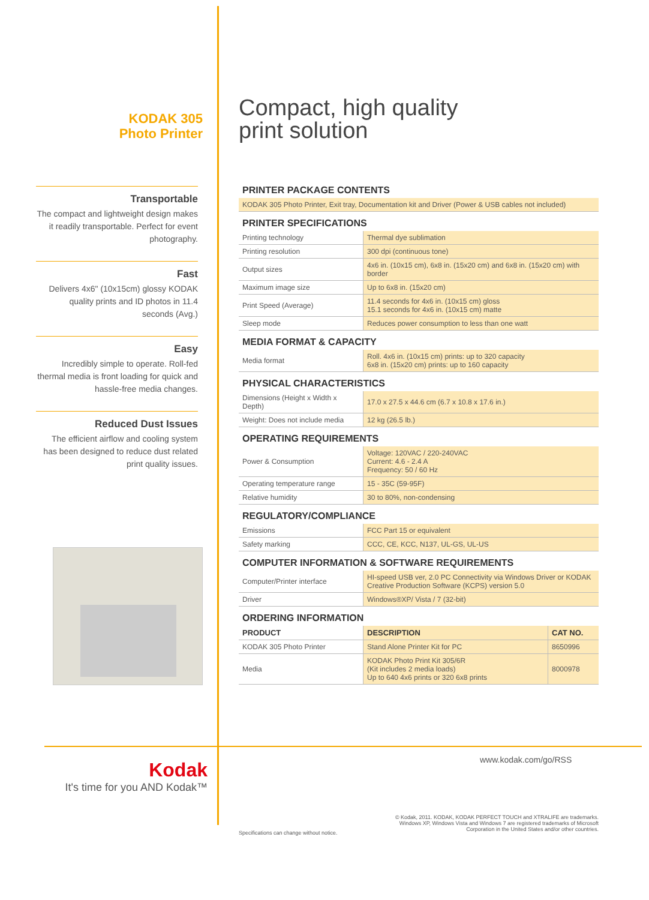KODAK 305
Photo Printer
Transportable
The compact and lightweight design makes it readily transportable. Perfect for event photography.
Fast
Delivers 4x6" (10x15cm) glossy KODAK quality prints and ID photos in 11.4 seconds (Avg.)
Easy
Incredibly simple to operate. Roll-fed thermal media is front loading for quick and hassle-free media changes.
Reduced Dust Issues
The efficient airflow and cooling system has been designed to reduce dust related print quality issues.
Compact, high quality
print solution
PRINTER PACKAGE CONTENTS
| KODAK 305 Photo Printer, Exit tray, Documentation kit and Driver (Power & USB cables not included) |
PRINTER SPECIFICATIONS
| Printing technology | Thermal dye sublimation |
| Printing resolution | 300 dpi (continuous tone) |
| Output sizes | 4x6 in. (10x15 cm), 6x8 in. (15x20 cm) and 6x8 in. (15x20 cm) with border |
| Maximum image size | Up to 6x8 in. (15x20 cm) |
| Print Speed (Average) | 11.4 seconds for 4x6 in. (10x15 cm) gloss 15.1 seconds for 4x6 in. (10x15 cm) matte |
| Sleep mode | Reduces power consumption to less than one watt |
MEDIA FORMAT & CAPACITY
| Media format | Roll. 4x6 in. (10x15 cm) prints: up to 320 capacity 6x8 in. (15x20 cm) prints: up to 160 capacity |
PHYSICAL CHARACTERISTICS
| Dimensions (Height x Width x Depth) | 17.0 x 27.5 x 44.6 cm (6.7 x 10.8 x 17.6 in.) |
| Weight: Does not include media | 12 kg (26.5 lb.) |
OPERATING REQUIREMENTS
| Power & Consumption | Voltage: 120VAC / 220-240VAC Current: 4.6 - 2.4 A Frequency: 50 / 60 Hz |
| Operating temperature range | 15 - 35C (59-95F) |
| Relative humidity | 30 to 80%, non-condensing |
REGULATORY/COMPLIANCE
| Emissions | FCC Part 15 or equivalent |
| Safety marking | CCC, CE, KCC, N137, UL-GS, UL-US |
COMPUTER INFORMATION & SOFTWARE REQUIREMENTS
| Computer/Printer interface | HI-speed USB ver, 2.0 PC Connectivity via Windows Driver or KODAK Creative Production Software (KCPS) version 5.0 |
| Driver | Windows®XP/ Vista / 7 (32-bit) |
ORDERING INFORMATION
| PRODUCT | DESCRIPTION | CAT NO. |
| --- | --- | --- |
| KODAK 305 Photo Printer | Stand Alone Printer Kit for PC | 8650996 |
| Media | KODAK Photo Print Kit 305/6R (Kit includes 2 media loads) Up to 640 4x6 prints or 320 6x8 prints | 8000978 |
Kodak
It's time for you AND Kodak™
www.kodak.com/go/RSS
Specifications can change without notice.
© Kodak, 2011. KODAK, KODAK PERFECT TOUCH and XTRALIFE are trademarks. Windows XP, Windows Vista and Windows 7 are registered trademarks of Microsoft Corporation in the United States and/or other countries.